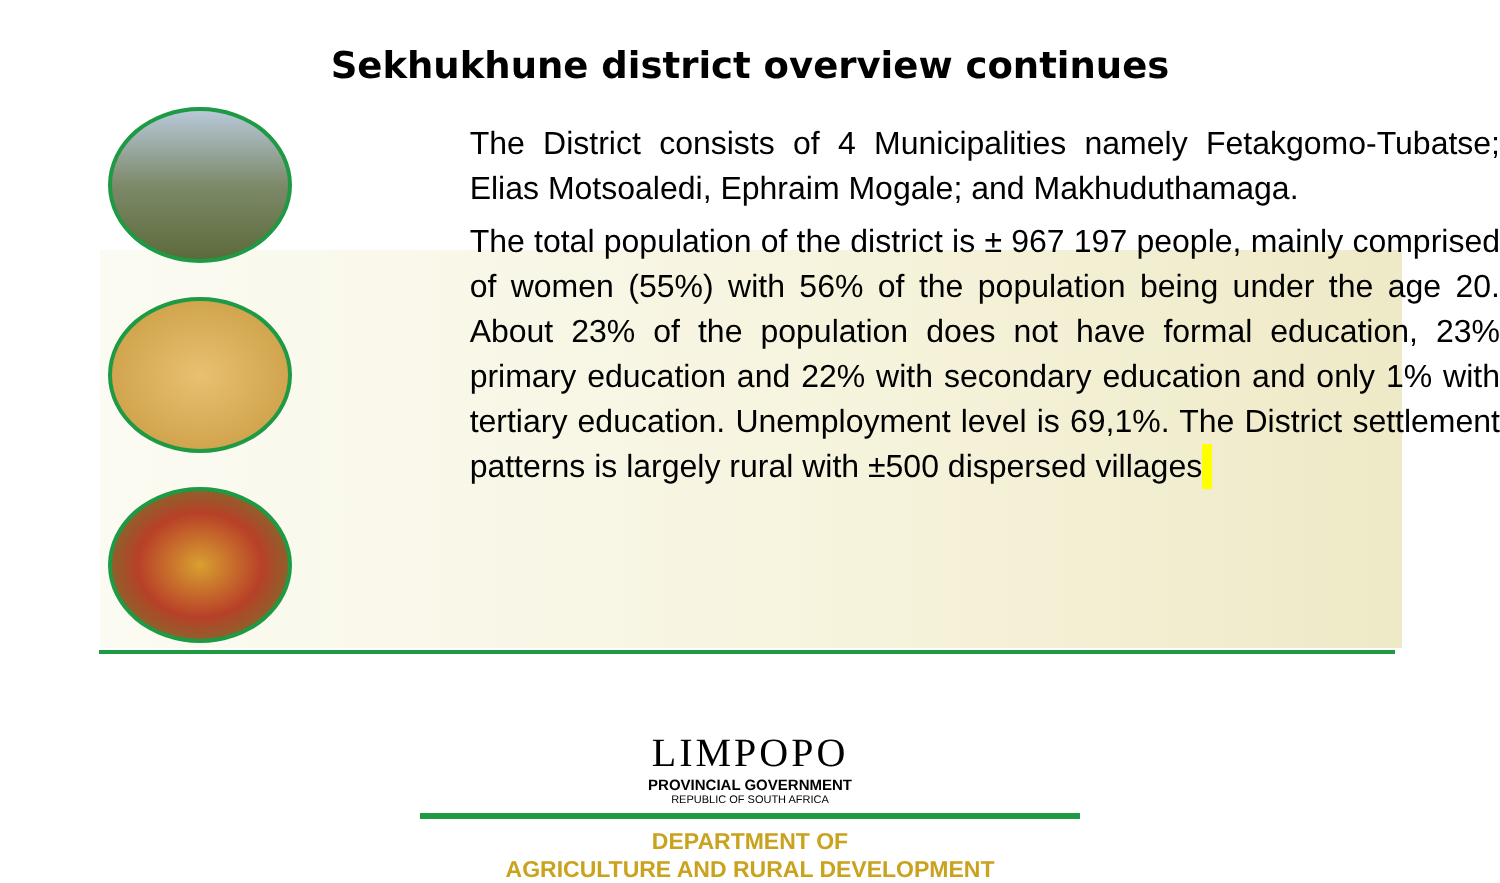Sekhukhune district overview continues
The District consists of 4 Municipalities namely Fetakgomo-Tubatse; Elias Motsoaledi, Ephraim Mogale; and Makhuduthamaga.
The total population of the district is ± 967 197 people, mainly comprised of women (55%) with 56% of the population being under the age 20. About 23% of the population does not have formal education, 23% primary education and 22% with secondary education and only 1% with tertiary education. Unemployment level is 69,1%. The District settlement patterns is largely rural with ±500 dispersed villages
LIMPOPO
PROVINCIAL GOVERNMENT
REPUBLIC OF SOUTH AFRICA
DEPARTMENT OF
AGRICULTURE AND RURAL DEVELOPMENT